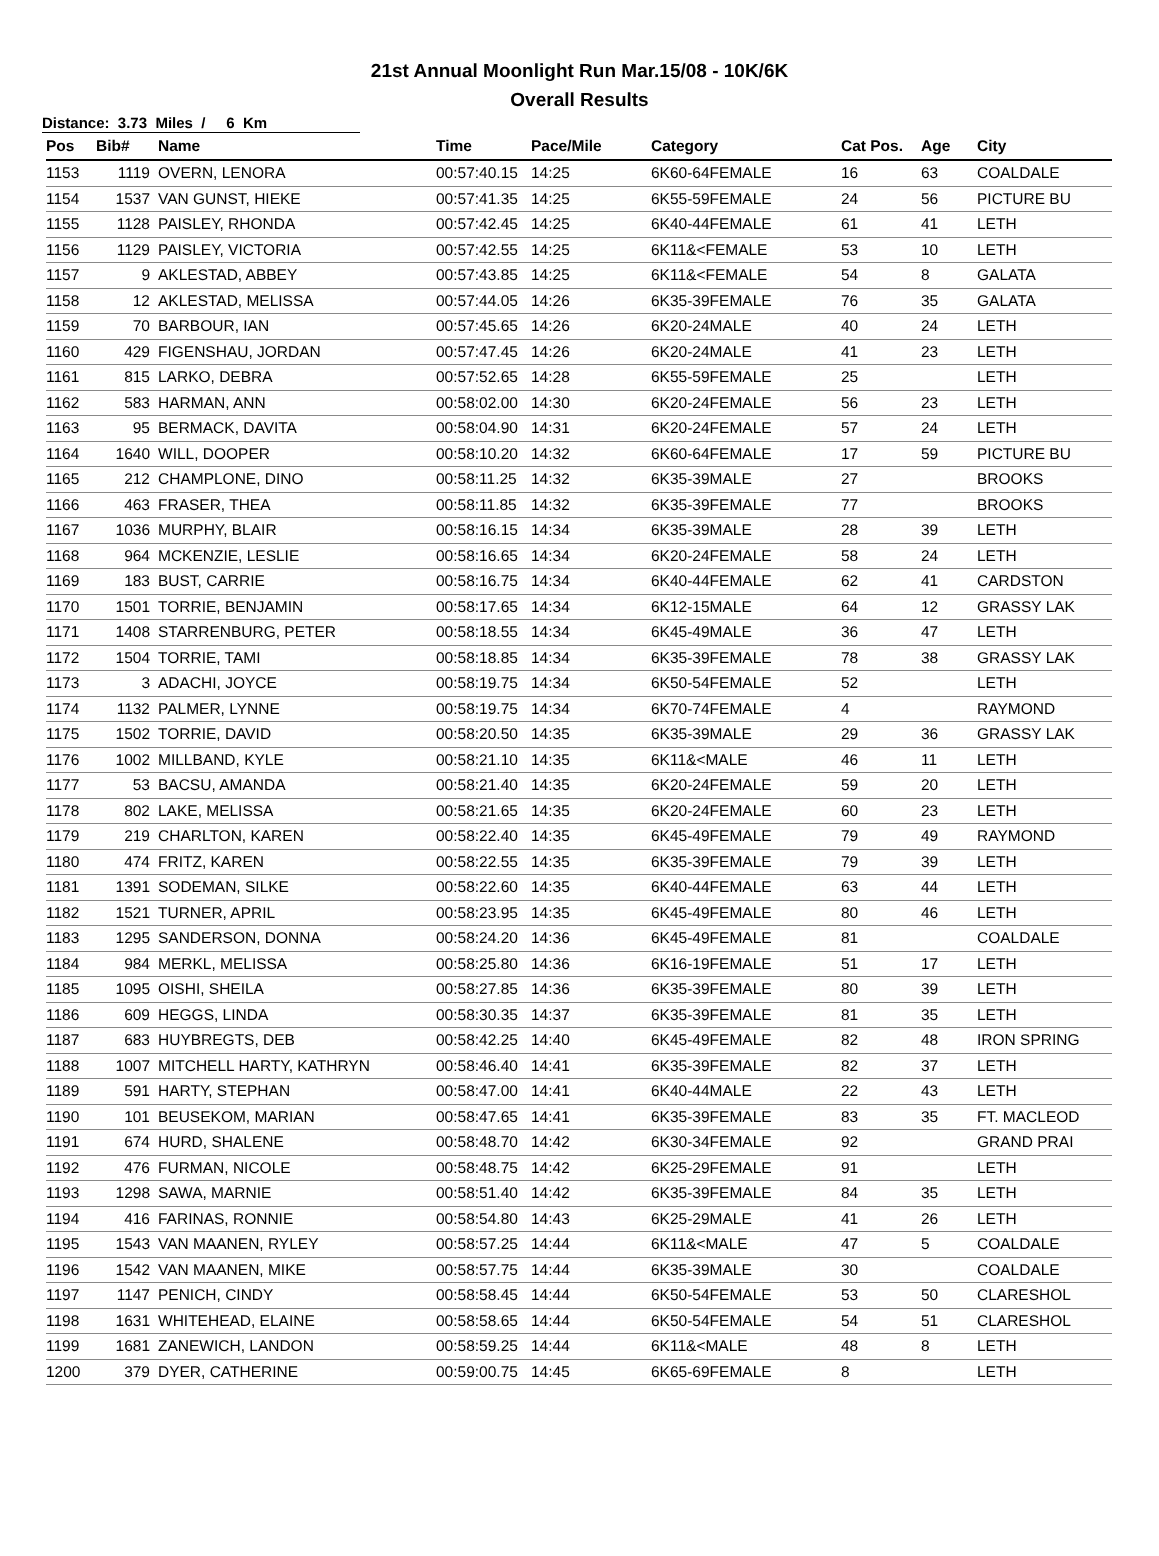21st Annual Moonlight Run Mar.15/08 - 10K/6K
Overall Results
Distance: 3.73 Miles / 6 Km
| Pos | Bib# | Name | Time | Pace/Mile | Category | Cat Pos. | Age | City |
| --- | --- | --- | --- | --- | --- | --- | --- | --- |
| 1153 | 1119 | OVERN, LENORA | 00:57:40.15 | 14:25 | 6K60-64FEMALE | 16 | 63 | COALDALE |
| 1154 | 1537 | VAN GUNST, HIEKE | 00:57:41.35 | 14:25 | 6K55-59FEMALE | 24 | 56 | PICTURE BU |
| 1155 | 1128 | PAISLEY, RHONDA | 00:57:42.45 | 14:25 | 6K40-44FEMALE | 61 | 41 | LETH |
| 1156 | 1129 | PAISLEY, VICTORIA | 00:57:42.55 | 14:25 | 6K11&<FEMALE | 53 | 10 | LETH |
| 1157 | 9 | AKLESTAD, ABBEY | 00:57:43.85 | 14:25 | 6K11&<FEMALE | 54 | 8 | GALATA |
| 1158 | 12 | AKLESTAD, MELISSA | 00:57:44.05 | 14:26 | 6K35-39FEMALE | 76 | 35 | GALATA |
| 1159 | 70 | BARBOUR, IAN | 00:57:45.65 | 14:26 | 6K20-24MALE | 40 | 24 | LETH |
| 1160 | 429 | FIGENSHAU, JORDAN | 00:57:47.45 | 14:26 | 6K20-24MALE | 41 | 23 | LETH |
| 1161 | 815 | LARKO, DEBRA | 00:57:52.65 | 14:28 | 6K55-59FEMALE | 25 | | LETH |
| 1162 | 583 | HARMAN, ANN | 00:58:02.00 | 14:30 | 6K20-24FEMALE | 56 | 23 | LETH |
| 1163 | 95 | BERMACK, DAVITA | 00:58:04.90 | 14:31 | 6K20-24FEMALE | 57 | 24 | LETH |
| 1164 | 1640 | WILL, DOOPER | 00:58:10.20 | 14:32 | 6K60-64FEMALE | 17 | 59 | PICTURE BU |
| 1165 | 212 | CHAMPLONE, DINO | 00:58:11.25 | 14:32 | 6K35-39MALE | 27 | | BROOKS |
| 1166 | 463 | FRASER, THEA | 00:58:11.85 | 14:32 | 6K35-39FEMALE | 77 | | BROOKS |
| 1167 | 1036 | MURPHY, BLAIR | 00:58:16.15 | 14:34 | 6K35-39MALE | 28 | 39 | LETH |
| 1168 | 964 | MCKENZIE, LESLIE | 00:58:16.65 | 14:34 | 6K20-24FEMALE | 58 | 24 | LETH |
| 1169 | 183 | BUST, CARRIE | 00:58:16.75 | 14:34 | 6K40-44FEMALE | 62 | 41 | CARDSTON |
| 1170 | 1501 | TORRIE, BENJAMIN | 00:58:17.65 | 14:34 | 6K12-15MALE | 64 | 12 | GRASSY LAK |
| 1171 | 1408 | STARRENBURG, PETER | 00:58:18.55 | 14:34 | 6K45-49MALE | 36 | 47 | LETH |
| 1172 | 1504 | TORRIE, TAMI | 00:58:18.85 | 14:34 | 6K35-39FEMALE | 78 | 38 | GRASSY LAK |
| 1173 | 3 | ADACHI, JOYCE | 00:58:19.75 | 14:34 | 6K50-54FEMALE | 52 | | LETH |
| 1174 | 1132 | PALMER, LYNNE | 00:58:19.75 | 14:34 | 6K70-74FEMALE | 4 | | RAYMOND |
| 1175 | 1502 | TORRIE, DAVID | 00:58:20.50 | 14:35 | 6K35-39MALE | 29 | 36 | GRASSY LAK |
| 1176 | 1002 | MILLBAND, KYLE | 00:58:21.10 | 14:35 | 6K11&<MALE | 46 | 11 | LETH |
| 1177 | 53 | BACSU, AMANDA | 00:58:21.40 | 14:35 | 6K20-24FEMALE | 59 | 20 | LETH |
| 1178 | 802 | LAKE, MELISSA | 00:58:21.65 | 14:35 | 6K20-24FEMALE | 60 | 23 | LETH |
| 1179 | 219 | CHARLTON, KAREN | 00:58:22.40 | 14:35 | 6K45-49FEMALE | 79 | 49 | RAYMOND |
| 1180 | 474 | FRITZ, KAREN | 00:58:22.55 | 14:35 | 6K35-39FEMALE | 79 | 39 | LETH |
| 1181 | 1391 | SODEMAN, SILKE | 00:58:22.60 | 14:35 | 6K40-44FEMALE | 63 | 44 | LETH |
| 1182 | 1521 | TURNER, APRIL | 00:58:23.95 | 14:35 | 6K45-49FEMALE | 80 | 46 | LETH |
| 1183 | 1295 | SANDERSON, DONNA | 00:58:24.20 | 14:36 | 6K45-49FEMALE | 81 | | COALDALE |
| 1184 | 984 | MERKL, MELISSA | 00:58:25.80 | 14:36 | 6K16-19FEMALE | 51 | 17 | LETH |
| 1185 | 1095 | OISHI, SHEILA | 00:58:27.85 | 14:36 | 6K35-39FEMALE | 80 | 39 | LETH |
| 1186 | 609 | HEGGS, LINDA | 00:58:30.35 | 14:37 | 6K35-39FEMALE | 81 | 35 | LETH |
| 1187 | 683 | HUYBREGTS, DEB | 00:58:42.25 | 14:40 | 6K45-49FEMALE | 82 | 48 | IRON SPRING |
| 1188 | 1007 | MITCHELL HARTY, KATHRYN | 00:58:46.40 | 14:41 | 6K35-39FEMALE | 82 | 37 | LETH |
| 1189 | 591 | HARTY, STEPHAN | 00:58:47.00 | 14:41 | 6K40-44MALE | 22 | 43 | LETH |
| 1190 | 101 | BEUSEKOM, MARIAN | 00:58:47.65 | 14:41 | 6K35-39FEMALE | 83 | 35 | FT. MACLEOD |
| 1191 | 674 | HURD, SHALENE | 00:58:48.70 | 14:42 | 6K30-34FEMALE | 92 | | GRAND PRAI |
| 1192 | 476 | FURMAN, NICOLE | 00:58:48.75 | 14:42 | 6K25-29FEMALE | 91 | | LETH |
| 1193 | 1298 | SAWA, MARNIE | 00:58:51.40 | 14:42 | 6K35-39FEMALE | 84 | 35 | LETH |
| 1194 | 416 | FARINAS, RONNIE | 00:58:54.80 | 14:43 | 6K25-29MALE | 41 | 26 | LETH |
| 1195 | 1543 | VAN MAANEN, RYLEY | 00:58:57.25 | 14:44 | 6K11&<MALE | 47 | 5 | COALDALE |
| 1196 | 1542 | VAN MAANEN, MIKE | 00:58:57.75 | 14:44 | 6K35-39MALE | 30 | | COALDALE |
| 1197 | 1147 | PENICH, CINDY | 00:58:58.45 | 14:44 | 6K50-54FEMALE | 53 | 50 | CLARESHOL |
| 1198 | 1631 | WHITEHEAD, ELAINE | 00:58:58.65 | 14:44 | 6K50-54FEMALE | 54 | 51 | CLARESHOL |
| 1199 | 1681 | ZANEWICH, LANDON | 00:58:59.25 | 14:44 | 6K11&<MALE | 48 | 8 | LETH |
| 1200 | 379 | DYER, CATHERINE | 00:59:00.75 | 14:45 | 6K65-69FEMALE | 8 | | LETH |